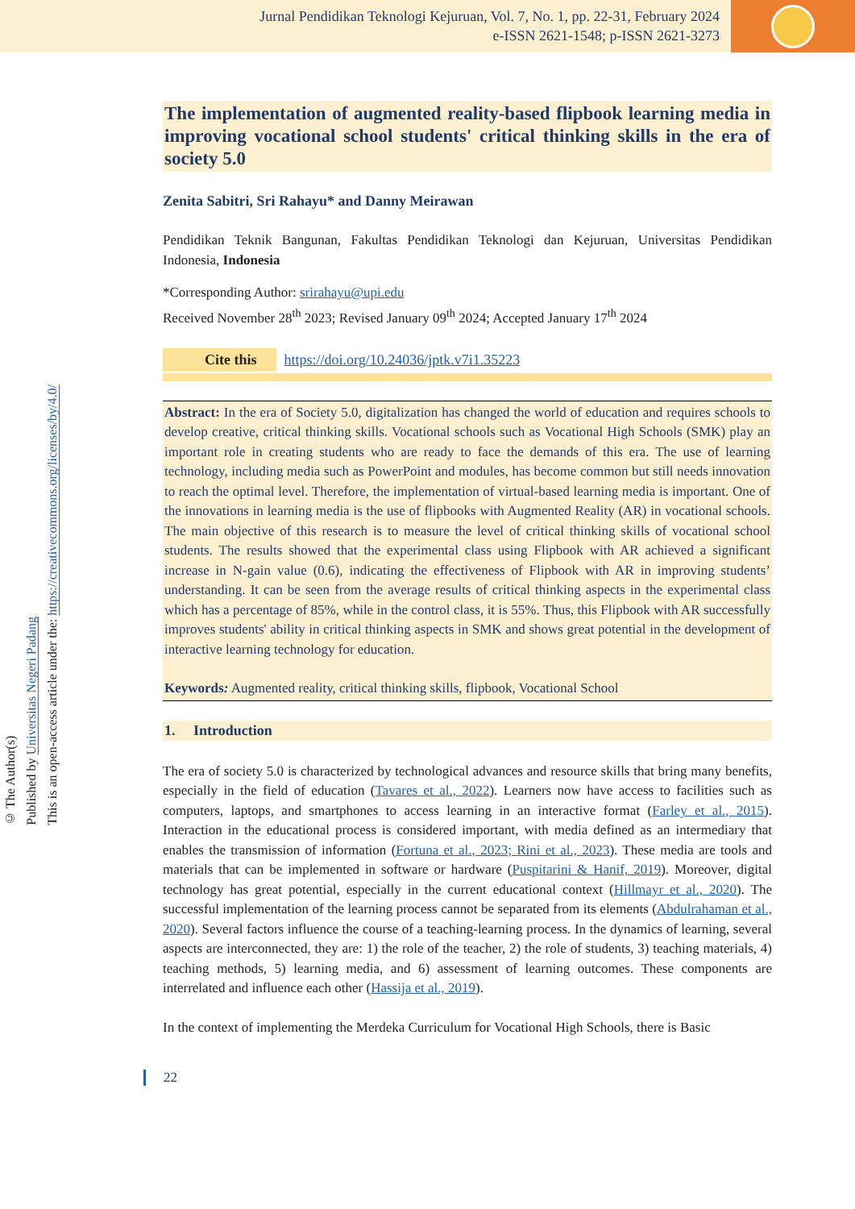Jurnal Pendidikan Teknologi Kejuruan, Vol. 7, No. 1, pp. 22-31, February 2024
e-ISSN 2621-1548; p-ISSN 2621-3273
© The Author(s)
Published by Universitas Negeri Padang
This is an open-access article under the: https://creativecommons.org/licenses/by/4.0/
The implementation of augmented reality-based flipbook learning media in improving vocational school students' critical thinking skills in the era of society 5.0
Zenita Sabitri, Sri Rahayu* and Danny Meirawan
Pendidikan Teknik Bangunan, Fakultas Pendidikan Teknologi dan Kejuruan, Universitas Pendidikan Indonesia, Indonesia
*Corresponding Author: srirahayu@upi.edu
Received November 28<sup>th</sup> 2023; Revised January 09<sup>th</sup> 2024; Accepted January 17<sup>th</sup> 2024
Cite this https://doi.org/10.24036/jptk.v7i1.35223
Abstract: In the era of Society 5.0, digitalization has changed the world of education and requires schools to develop creative, critical thinking skills. Vocational schools such as Vocational High Schools (SMK) play an important role in creating students who are ready to face the demands of this era. The use of learning technology, including media such as PowerPoint and modules, has become common but still needs innovation to reach the optimal level. Therefore, the implementation of virtual-based learning media is important. One of the innovations in learning media is the use of flipbooks with Augmented Reality (AR) in vocational schools. The main objective of this research is to measure the level of critical thinking skills of vocational school students. The results showed that the experimental class using Flipbook with AR achieved a significant increase in N-gain value (0.6), indicating the effectiveness of Flipbook with AR in improving students’ understanding. It can be seen from the average results of critical thinking aspects in the experimental class which has a percentage of 85%, while in the control class, it is 55%. Thus, this Flipbook with AR successfully improves students' ability in critical thinking aspects in SMK and shows great potential in the development of interactive learning technology for education.
Keywords: Augmented reality, critical thinking skills, flipbook, Vocational School
1. Introduction
The era of society 5.0 is characterized by technological advances and resource skills that bring many benefits, especially in the field of education (Tavares et al., 2022). Learners now have access to facilities such as computers, laptops, and smartphones to access learning in an interactive format (Farley et al., 2015). Interaction in the educational process is considered important, with media defined as an intermediary that enables the transmission of information (Fortuna et al., 2023; Rini et al., 2023). These media are tools and materials that can be implemented in software or hardware (Puspitarini & Hanif, 2019). Moreover, digital technology has great potential, especially in the current educational context (Hillmayr et al., 2020). The successful implementation of the learning process cannot be separated from its elements (Abdulrahaman et al., 2020). Several factors influence the course of a teaching-learning process. In the dynamics of learning, several aspects are interconnected, they are: 1) the role of the teacher, 2) the role of students, 3) teaching materials, 4) teaching methods, 5) learning media, and 6) assessment of learning outcomes. These components are interrelated and influence each other (Hassija et al., 2019).
In the context of implementing the Merdeka Curriculum for Vocational High Schools, there is Basic
22